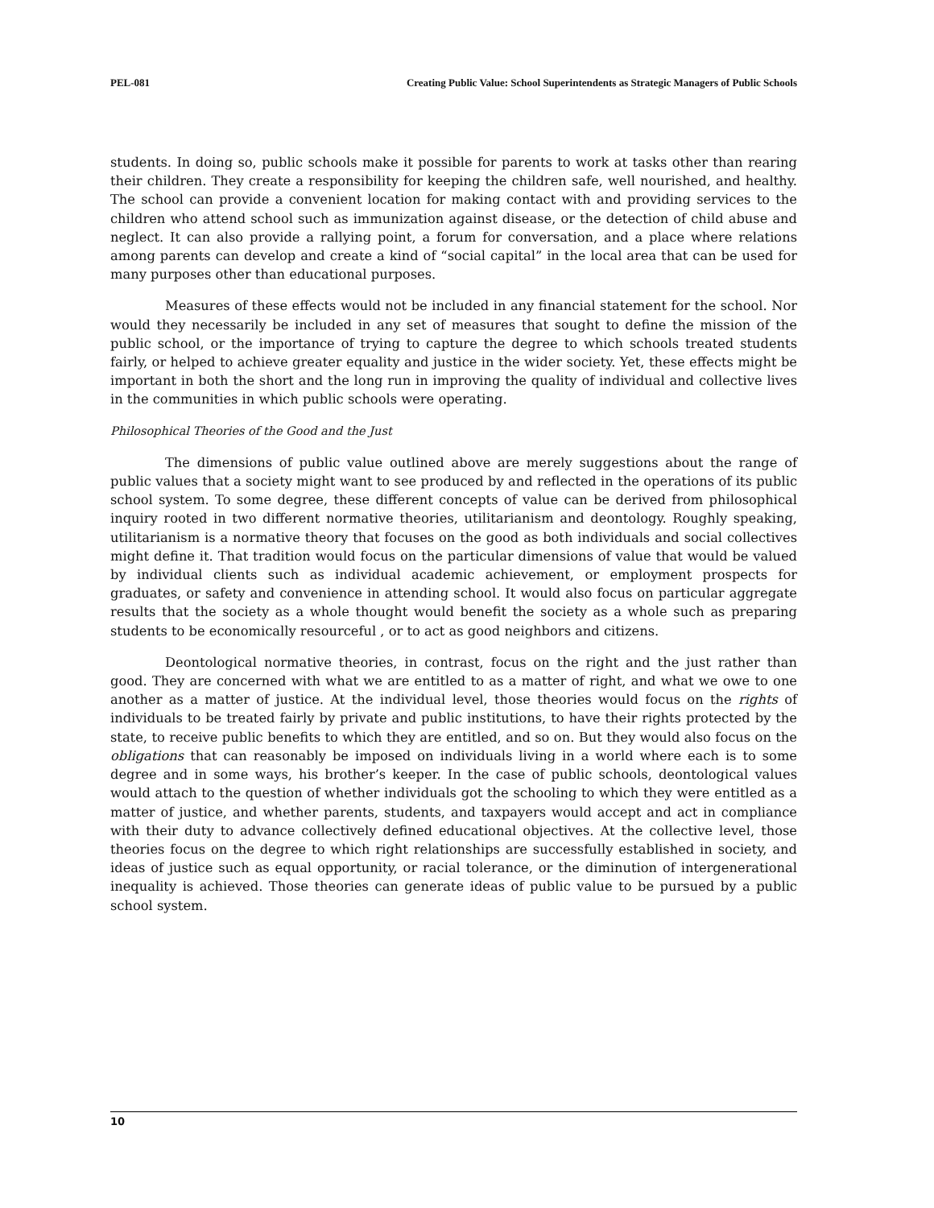PEL-081 Creating Public Value: School Superintendents as Strategic Managers of Public Schools
students. In doing so, public schools make it possible for parents to work at tasks other than rearing their children. They create a responsibility for keeping the children safe, well nourished, and healthy. The school can provide a convenient location for making contact with and providing services to the children who attend school such as immunization against disease, or the detection of child abuse and neglect. It can also provide a rallying point, a forum for conversation, and a place where relations among parents can develop and create a kind of “social capital” in the local area that can be used for many purposes other than educational purposes.
Measures of these effects would not be included in any financial statement for the school. Nor would they necessarily be included in any set of measures that sought to define the mission of the public school, or the importance of trying to capture the degree to which schools treated students fairly, or helped to achieve greater equality and justice in the wider society. Yet, these effects might be important in both the short and the long run in improving the quality of individual and collective lives in the communities in which public schools were operating.
Philosophical Theories of the Good and the Just
The dimensions of public value outlined above are merely suggestions about the range of public values that a society might want to see produced by and reflected in the operations of its public school system. To some degree, these different concepts of value can be derived from philosophical inquiry rooted in two different normative theories, utilitarianism and deontology. Roughly speaking, utilitarianism is a normative theory that focuses on the good as both individuals and social collectives might define it. That tradition would focus on the particular dimensions of value that would be valued by individual clients such as individual academic achievement, or employment prospects for graduates, or safety and convenience in attending school. It would also focus on particular aggregate results that the society as a whole thought would benefit the society as a whole such as preparing students to be economically resourceful , or to act as good neighbors and citizens.
Deontological normative theories, in contrast, focus on the right and the just rather than good. They are concerned with what we are entitled to as a matter of right, and what we owe to one another as a matter of justice. At the individual level, those theories would focus on the rights of individuals to be treated fairly by private and public institutions, to have their rights protected by the state, to receive public benefits to which they are entitled, and so on. But they would also focus on the obligations that can reasonably be imposed on individuals living in a world where each is to some degree and in some ways, his brother’s keeper. In the case of public schools, deontological values would attach to the question of whether individuals got the schooling to which they were entitled as a matter of justice, and whether parents, students, and taxpayers would accept and act in compliance with their duty to advance collectively defined educational objectives. At the collective level, those theories focus on the degree to which right relationships are successfully established in society, and ideas of justice such as equal opportunity, or racial tolerance, or the diminution of intergenerational inequality is achieved. Those theories can generate ideas of public value to be pursued by a public school system.
10